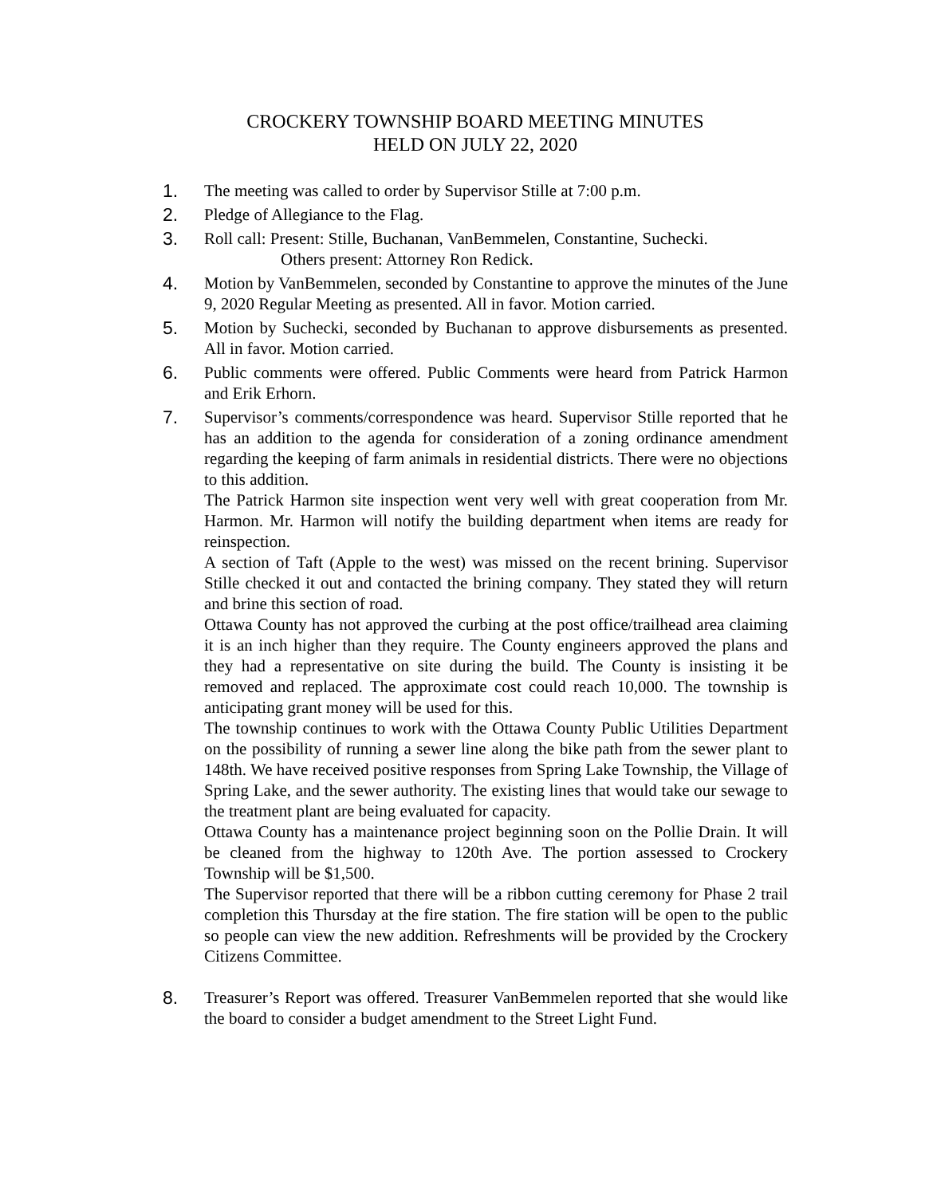CROCKERY TOWNSHIP BOARD MEETING MINUTES
HELD ON JULY 22, 2020
1. The meeting was called to order by Supervisor Stille at 7:00 p.m.
2. Pledge of Allegiance to the Flag.
3. Roll call: Present: Stille, Buchanan, VanBemmelen, Constantine, Suchecki.
Others present: Attorney Ron Redick.
4. Motion by VanBemmelen, seconded by Constantine to approve the minutes of the June 9, 2020 Regular Meeting as presented. All in favor. Motion carried.
5. Motion by Suchecki, seconded by Buchanan to approve disbursements as presented. All in favor. Motion carried.
6. Public comments were offered. Public Comments were heard from Patrick Harmon and Erik Erhorn.
7. Supervisor’s comments/correspondence was heard. Supervisor Stille reported that he has an addition to the agenda for consideration of a zoning ordinance amendment regarding the keeping of farm animals in residential districts. There were no objections to this addition.
The Patrick Harmon site inspection went very well with great cooperation from Mr. Harmon. Mr. Harmon will notify the building department when items are ready for reinspection.
A section of Taft (Apple to the west) was missed on the recent brining. Supervisor Stille checked it out and contacted the brining company. They stated they will return and brine this section of road.
Ottawa County has not approved the curbing at the post office/trailhead area claiming it is an inch higher than they require. The County engineers approved the plans and they had a representative on site during the build. The County is insisting it be removed and replaced. The approximate cost could reach 10,000. The township is anticipating grant money will be used for this.
The township continues to work with the Ottawa County Public Utilities Department on the possibility of running a sewer line along the bike path from the sewer plant to 148th. We have received positive responses from Spring Lake Township, the Village of Spring Lake, and the sewer authority. The existing lines that would take our sewage to the treatment plant are being evaluated for capacity.
Ottawa County has a maintenance project beginning soon on the Pollie Drain. It will be cleaned from the highway to 120th Ave. The portion assessed to Crockery Township will be $1,500.
The Supervisor reported that there will be a ribbon cutting ceremony for Phase 2 trail completion this Thursday at the fire station. The fire station will be open to the public so people can view the new addition. Refreshments will be provided by the Crockery Citizens Committee.
8. Treasurer’s Report was offered. Treasurer VanBemmelen reported that she would like the board to consider a budget amendment to the Street Light Fund.